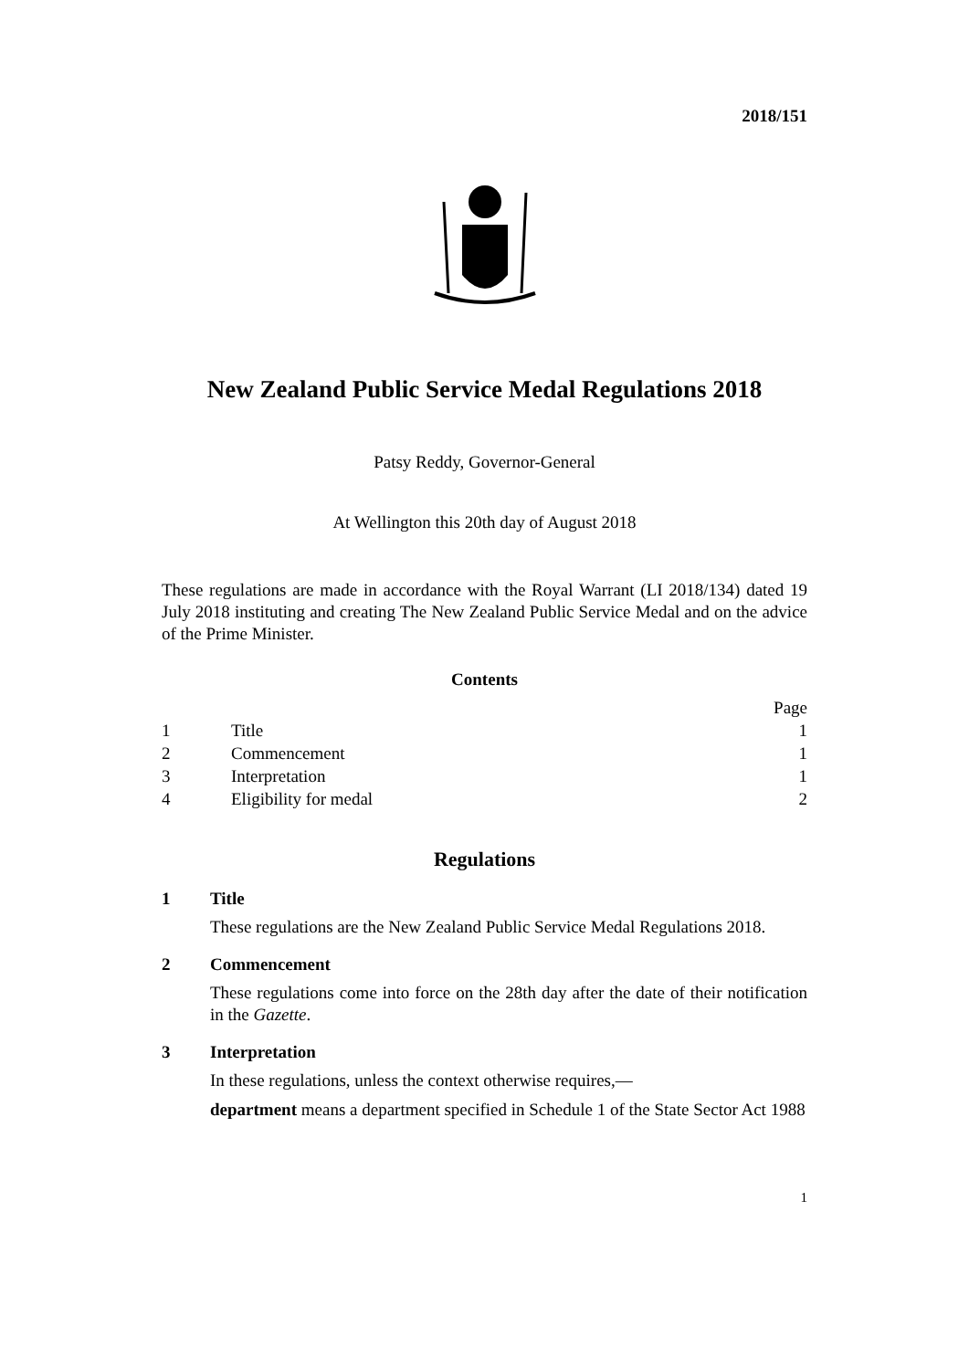2018/151
New Zealand Public Service Medal Regulations 2018
Patsy Reddy, Governor-General
At Wellington this 20th day of August 2018
These regulations are made in accordance with the Royal Warrant (LI 2018/134) dated 19 July 2018 instituting and creating The New Zealand Public Service Medal and on the advice of the Prime Minister.
Contents
| | | Page |
| 1 | Title | 1 |
| 2 | Commencement | 1 |
| 3 | Interpretation | 1 |
| 4 | Eligibility for medal | 2 |
Regulations
1 Title
These regulations are the New Zealand Public Service Medal Regulations 2018.
2 Commencement
These regulations come into force on the 28th day after the date of their notifi­cation in the Gazette.
3 Interpretation
In these regulations, unless the context otherwise requires,—
department means a department specified in Schedule 1 of the State Sector Act 1988
1